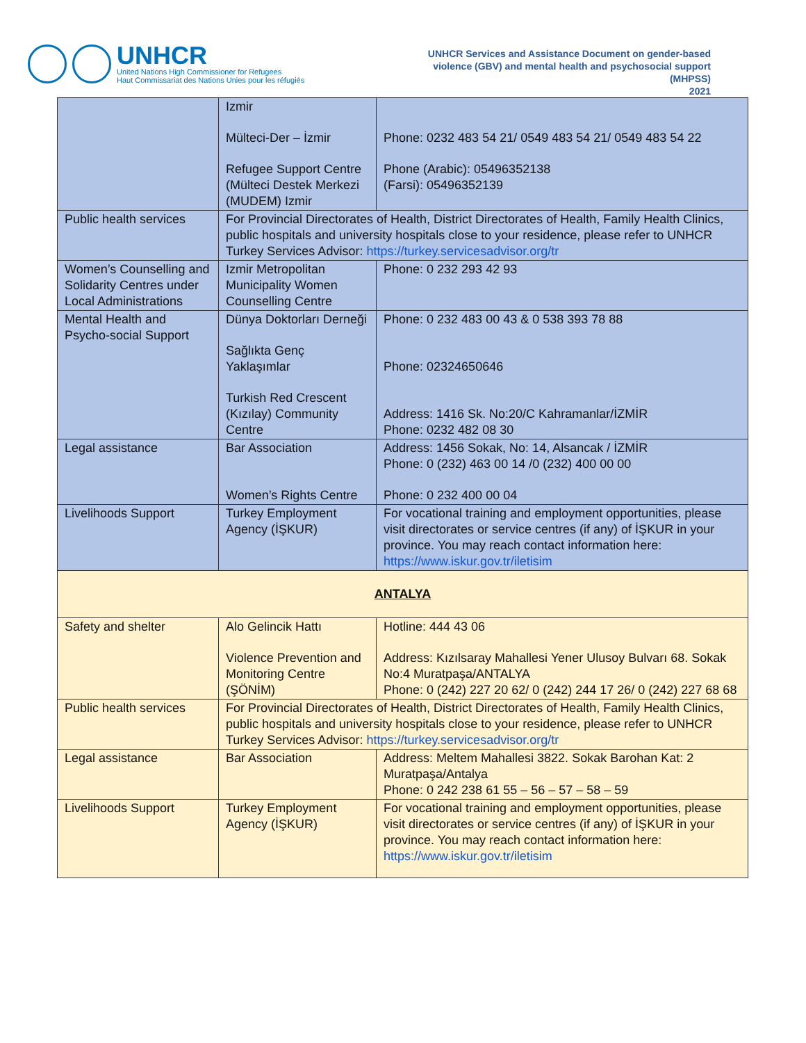UNHCR
United Nations High Commissioner for Refugees
Haut Commissariat des Nations Unies pour les réfugiés
UNHCR Services and Assistance Document on gender-based violence (GBV) and mental health and psychosocial support (MHPSS)
2021
| | Izmir Mülteci-Der – İzmir Refugee Support Centre (Mülteci Destek Merkezi (MUDEM) Izmir | Phone: 0232 483 54 21/ 0549 483 54 21/ 0549 483 54 22 Phone (Arabic): 05496352138 (Farsi): 05496352139 |
| Public health services | For Provincial Directorates of Health, District Directorates of Health, Family Health Clinics, public hospitals and university hospitals close to your residence, please refer to UNHCR Turkey Services Advisor: https://turkey.servicesadvisor.org/tr | |
| Women’s Counselling and Solidarity Centres under Local Administrations | Izmir Metropolitan Municipality Women Counselling Centre | Phone: 0 232 293 42 93 |
| Mental Health and Psycho-social Support | Dünya Doktorları Derneği Sağlıkta Genç Yaklaşımlar Turkish Red Crescent (Kızılay) Community Centre | Phone: 0 232 483 00 43 & 0 538 393 78 88 Phone: 02324650646 Address: 1416 Sk. No:20/C Kahramanlar/İZMİR Phone: 0232 482 08 30 |
| Legal assistance | Bar Association Women’s Rights Centre | Address: 1456 Sokak, No: 14, Alsancak / İZMİR Phone: 0 (232) 463 00 14 /0 (232) 400 00 00 Phone: 0 232 400 00 04 |
| Livelihoods Support | Turkey Employment Agency (İŞKUR) | For vocational training and employment opportunities, please visit directorates or service centres (if any) of İŞKUR in your province. You may reach contact information here: https://www.iskur.gov.tr/iletisim |
| ANTALYA | | |
| Safety and shelter | Alo Gelincik Hattı Violence Prevention and Monitoring Centre (ŞÖNİM) | Hotline: 444 43 06 Address: Kızılsaray Mahallesi Yener Ulusoy Bulvarı 68. Sokak No:4 Muratpaşa/ANTALYA Phone: 0 (242) 227 20 62/ 0 (242) 244 17 26/ 0 (242) 227 68 68 |
| Public health services | For Provincial Directorates of Health, District Directorates of Health, Family Health Clinics, public hospitals and university hospitals close to your residence, please refer to UNHCR Turkey Services Advisor: https://turkey.servicesadvisor.org/tr | |
| Legal assistance | Bar Association | Address: Meltem Mahallesi 3822. Sokak Barohan Kat: 2 Muratpaşa/Antalya Phone: 0 242 238 61 55 – 56 – 57 – 58 – 59 |
| Livelihoods Support | Turkey Employment Agency (İŞKUR) | For vocational training and employment opportunities, please visit directorates or service centres (if any) of İŞKUR in your province. You may reach contact information here: https://www.iskur.gov.tr/iletisim |